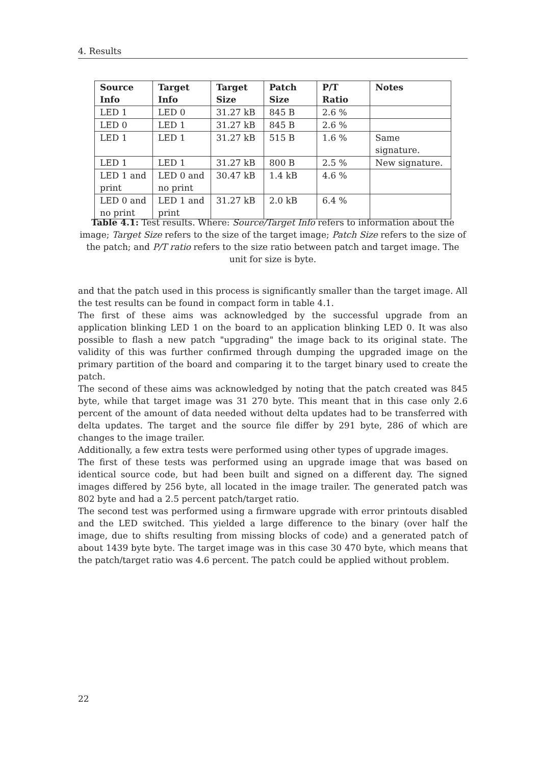4. Results
| Source Info | Target Info | Target Size | Patch Size | P/T Ratio | Notes |
| --- | --- | --- | --- | --- | --- |
| LED 1 | LED 0 | 31.27 kB | 845 B | 2.6 % | |
| LED 0 | LED 1 | 31.27 kB | 845 B | 2.6 % | |
| LED 1 | LED 1 | 31.27 kB | 515 B | 1.6 % | Same signature. |
| LED 1 | LED 1 | 31.27 kB | 800 B | 2.5 % | New signature. |
| LED 1 and print | LED 0 and no print | 30.47 kB | 1.4 kB | 4.6 % | |
| LED 0 and no print | LED 1 and print | 31.27 kB | 2.0 kB | 6.4 % | |
Table 4.1: Test results. Where: Source/Target Info refers to information about the image; Target Size refers to the size of the target image; Patch Size refers to the size of the patch; and P/T ratio refers to the size ratio between patch and target image. The unit for size is byte.
and that the patch used in this process is significantly smaller than the target image. All the test results can be found in compact form in table 4.1.
The first of these aims was acknowledged by the successful upgrade from an application blinking LED 1 on the board to an application blinking LED 0. It was also possible to flash a new patch "upgrading" the image back to its original state. The validity of this was further confirmed through dumping the upgraded image on the primary partition of the board and comparing it to the target binary used to create the patch.
The second of these aims was acknowledged by noting that the patch created was 845 byte, while that target image was 31 270 byte. This meant that in this case only 2.6 percent of the amount of data needed without delta updates had to be transferred with delta updates. The target and the source file differ by 291 byte, 286 of which are changes to the image trailer.
Additionally, a few extra tests were performed using other types of upgrade images.
The first of these tests was performed using an upgrade image that was based on identical source code, but had been built and signed on a different day. The signed images differed by 256 byte, all located in the image trailer. The generated patch was 802 byte and had a 2.5 percent patch/target ratio.
The second test was performed using a firmware upgrade with error printouts disabled and the LED switched. This yielded a large difference to the binary (over half the image, due to shifts resulting from missing blocks of code) and a generated patch of about 1439 byte byte. The target image was in this case 30 470 byte, which means that the patch/target ratio was 4.6 percent. The patch could be applied without problem.
22